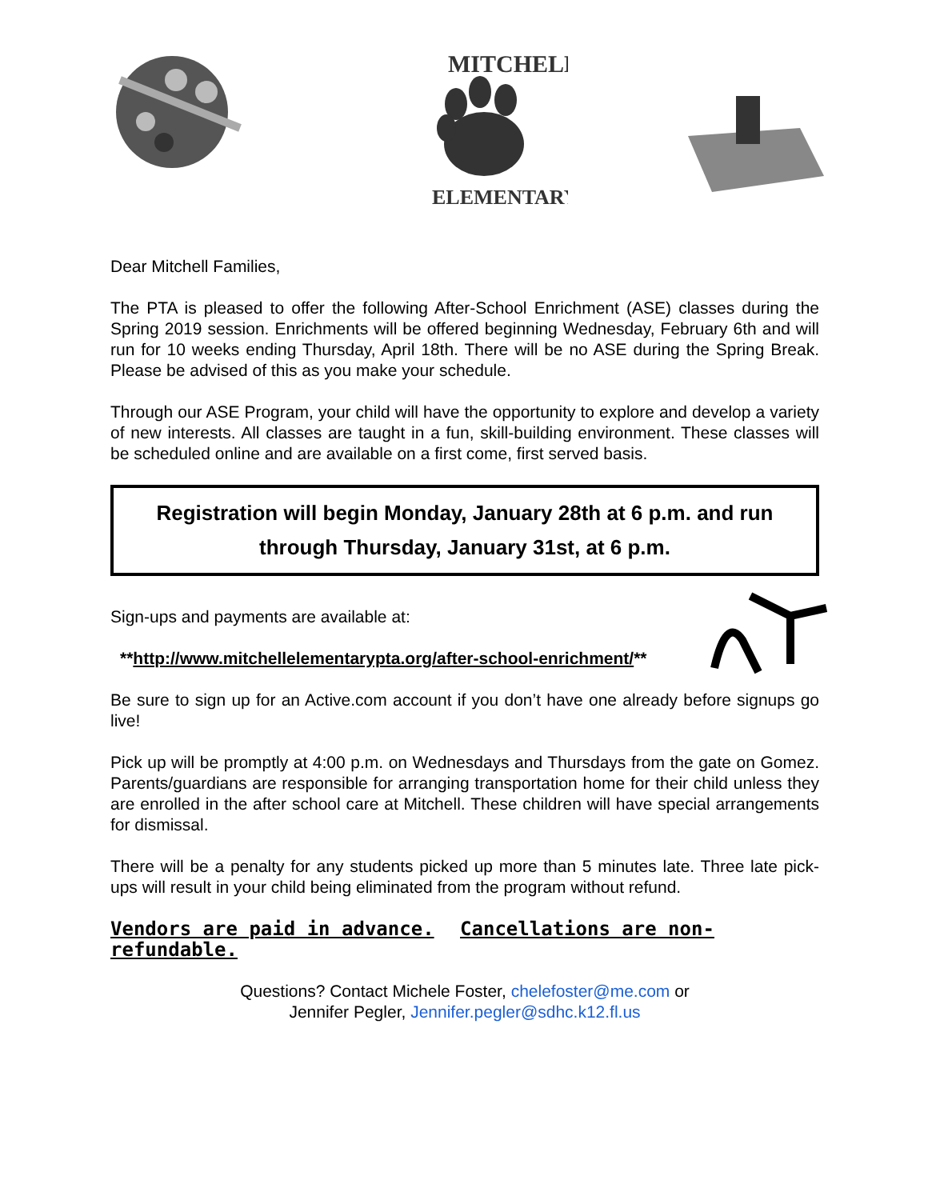MITCHELL
ELEMENTARY
Dear Mitchell Families,
The PTA is pleased to offer the following After-School Enrichment (ASE) classes during the Spring 2019 session. Enrichments will be offered beginning Wednesday, February 6th and will run for 10 weeks ending Thursday, April 18th. There will be no ASE during the Spring Break. Please be advised of this as you make your schedule.
Through our ASE Program, your child will have the opportunity to explore and develop a variety of new interests. All classes are taught in a fun, skill-building environment. These classes will be scheduled online and are available on a first come, first served basis.
Registration will begin Monday, January 28th at 6 p.m. and run through Thursday, January 31st, at 6 p.m.
Sign-ups and payments are available at:
**http://www.mitchellelementarypta.org/after-school-enrichment/**
Be sure to sign up for an Active.com account if you don’t have one already before signups go live!
Pick up will be promptly at 4:00 p.m. on Wednesdays and Thursdays from the gate on Gomez. Parents/guardians are responsible for arranging transportation home for their child unless they are enrolled in the after school care at Mitchell. These children will have special arrangements for dismissal.
There will be a penalty for any students picked up more than 5 minutes late. Three late pick-ups will result in your child being eliminated from the program without refund.
Vendors are paid in advance. Cancellations are non-refundable.
Questions? Contact Michele Foster, chelefoster@me.com or
Jennifer Pegler, Jennifer.pegler@sdhc.k12.fl.us